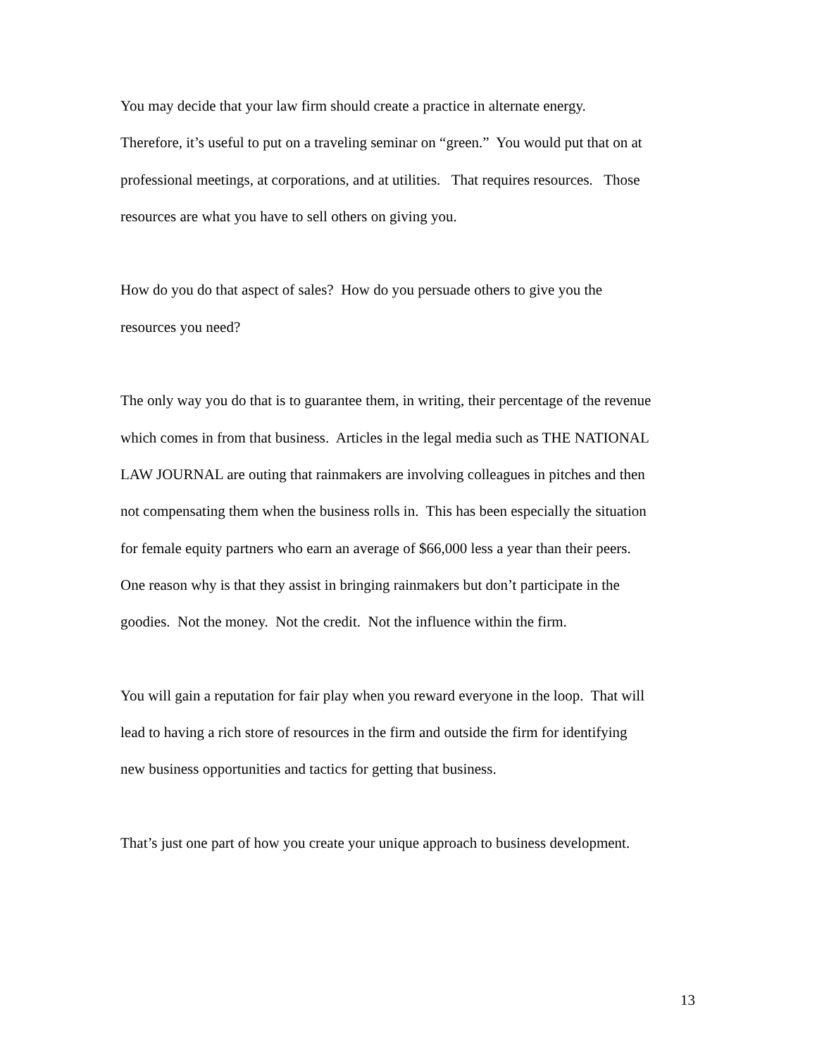You may decide that your law firm should create a practice in alternate energy.
Therefore, it’s useful to put on a traveling seminar on “green.” You would put that on at
professional meetings, at corporations, and at utilities. That requires resources. Those
resources are what you have to sell others on giving you.
How do you do that aspect of sales? How do you persuade others to give you the
resources you need?
The only way you do that is to guarantee them, in writing, their percentage of the revenue
which comes in from that business. Articles in the legal media such as THE NATIONAL
LAW JOURNAL are outing that rainmakers are involving colleagues in pitches and then
not compensating them when the business rolls in. This has been especially the situation
for female equity partners who earn an average of $66,000 less a year than their peers.
One reason why is that they assist in bringing rainmakers but don’t participate in the
goodies. Not the money. Not the credit. Not the influence within the firm.
You will gain a reputation for fair play when you reward everyone in the loop. That will
lead to having a rich store of resources in the firm and outside the firm for identifying
new business opportunities and tactics for getting that business.
That’s just one part of how you create your unique approach to business development.
13